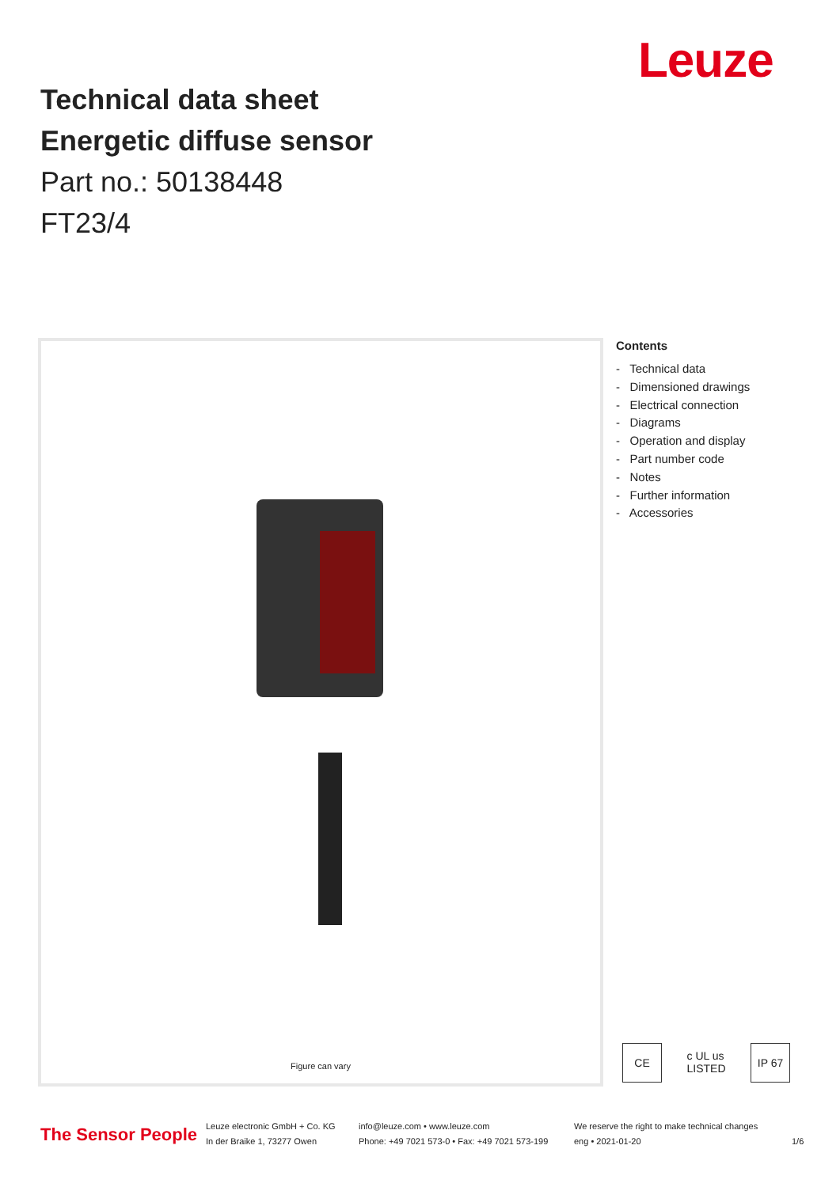Leuze
Technical data sheet
Energetic diffuse sensor
Part no.: 50138448
FT23/4
Figure can vary
Contents
- Technical data
- Dimensioned drawings
- Electrical connection
- Diagrams
- Operation and display
- Part number code
- Notes
- Further information
- Accessories
CE c UL us LISTED IP 67
The Sensor People
Leuze electronic GmbH + Co. KG
In der Braike 1, 73277 Owen
info@leuze.com • www.leuze.com
Phone: +49 7021 573-0 • Fax: +49 7021 573-199
We reserve the right to make technical changes
eng • 2021-01-20
1/6